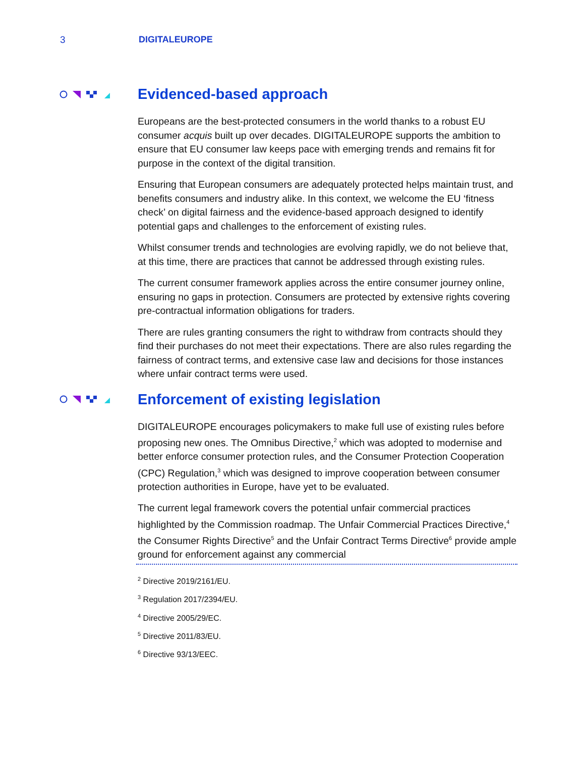3 DIGITALEUROPE
Evidenced-based approach
Europeans are the best-protected consumers in the world thanks to a robust EU consumer acquis built up over decades. DIGITALEUROPE supports the ambition to ensure that EU consumer law keeps pace with emerging trends and remains fit for purpose in the context of the digital transition.
Ensuring that European consumers are adequately protected helps maintain trust, and benefits consumers and industry alike. In this context, we welcome the EU ‘fitness check’ on digital fairness and the evidence-based approach designed to identify potential gaps and challenges to the enforcement of existing rules.
Whilst consumer trends and technologies are evolving rapidly, we do not believe that, at this time, there are practices that cannot be addressed through existing rules.
The current consumer framework applies across the entire consumer journey online, ensuring no gaps in protection. Consumers are protected by extensive rights covering pre-contractual information obligations for traders.
There are rules granting consumers the right to withdraw from contracts should they find their purchases do not meet their expectations. There are also rules regarding the fairness of contract terms, and extensive case law and decisions for those instances where unfair contract terms were used.
Enforcement of existing legislation
DIGITALEUROPE encourages policymakers to make full use of existing rules before proposing new ones. The Omnibus Directive,<sup>2</sup> which was adopted to modernise and better enforce consumer protection rules, and the Consumer Protection Cooperation (CPC) Regulation,<sup>3</sup> which was designed to improve cooperation between consumer protection authorities in Europe, have yet to be evaluated.
The current legal framework covers the potential unfair commercial practices highlighted by the Commission roadmap. The Unfair Commercial Practices Directive,<sup>4</sup> the Consumer Rights Directive<sup>5</sup> and the Unfair Contract Terms Directive<sup>6</sup> provide ample ground for enforcement against any commercial
<sup>2</sup> Directive 2019/2161/EU.
<sup>3</sup> Regulation 2017/2394/EU.
<sup>4</sup> Directive 2005/29/EC.
<sup>5</sup> Directive 2011/83/EU.
<sup>6</sup> Directive 93/13/EEC.